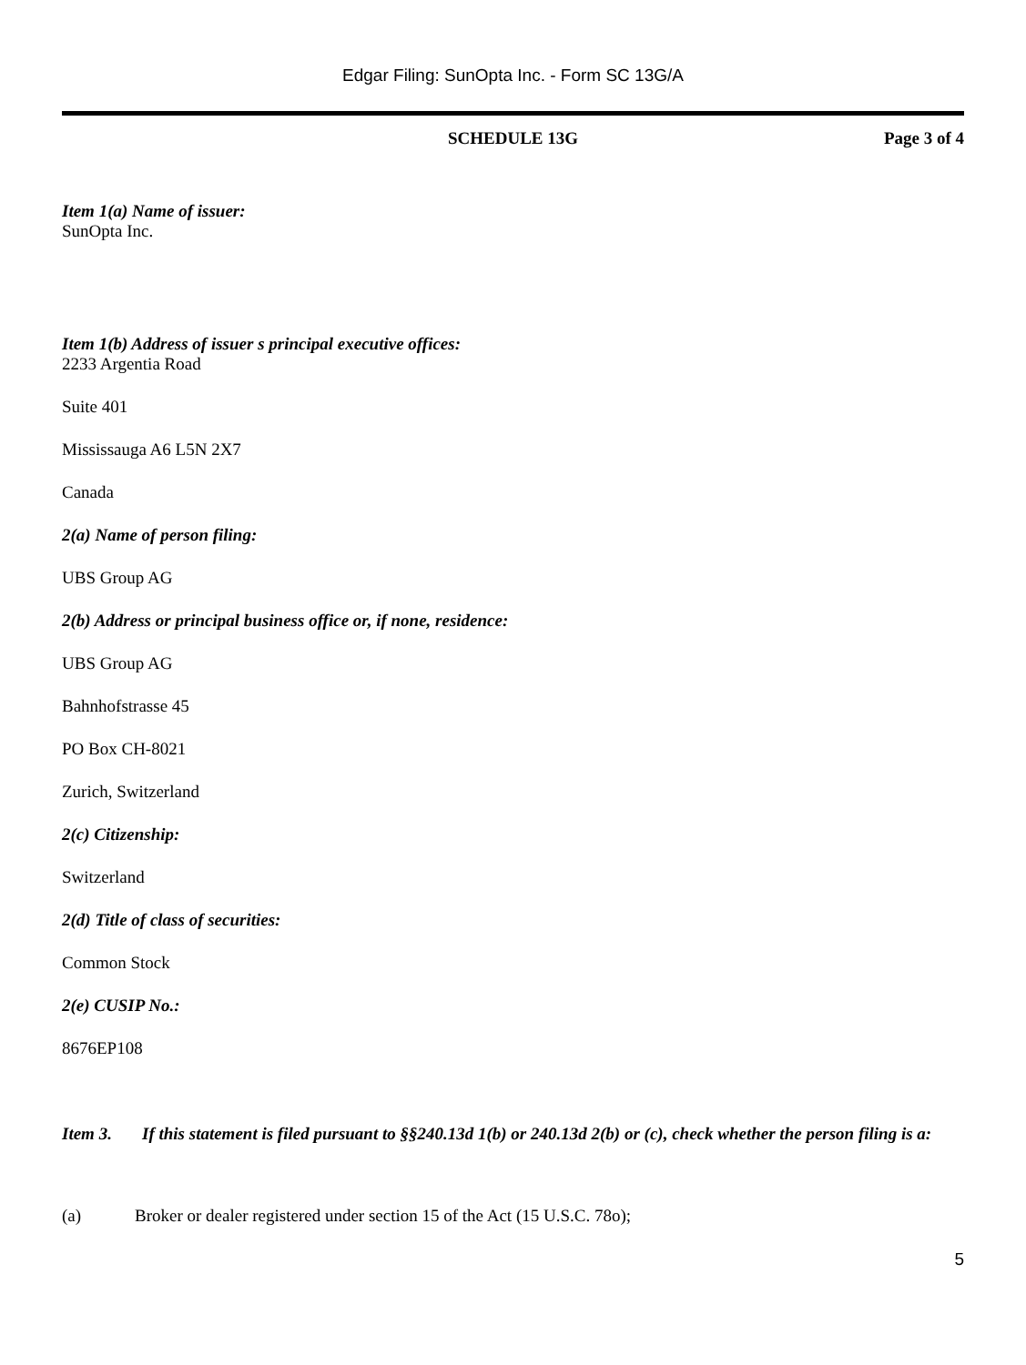Edgar Filing: SunOpta Inc. - Form SC 13G/A
SCHEDULE 13G Page 3 of 4
Item 1(a) Name of issuer:
SunOpta Inc.
Item 1(b) Address of issuer s principal executive offices:
2233 Argentia Road
Suite 401
Mississauga A6 L5N 2X7
Canada
2(a) Name of person filing:
UBS Group AG
2(b) Address or principal business office or, if none, residence:
UBS Group AG
Bahnhofstrasse 45
PO Box CH-8021
Zurich, Switzerland
2(c) Citizenship:
Switzerland
2(d) Title of class of securities:
Common Stock
2(e) CUSIP No.:
8676EP108
Item 3. If this statement is filed pursuant to §§240.13d 1(b) or 240.13d 2(b) or (c), check whether the person filing is a:
(a) Broker or dealer registered under section 15 of the Act (15 U.S.C. 78o);
5